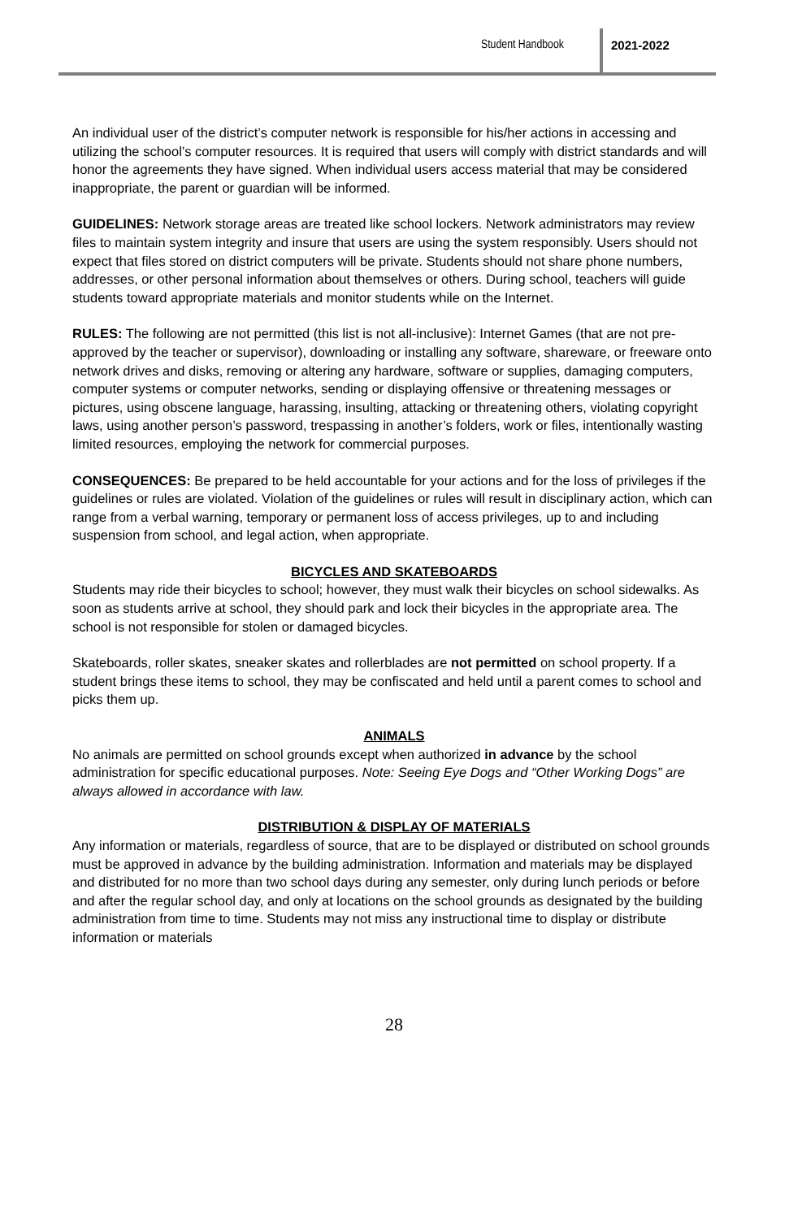Student Handbook 2021-2022
An individual user of the district’s computer network is responsible for his/her actions in accessing and utilizing the school’s computer resources. It is required that users will comply with district standards and will honor the agreements they have signed. When individual users access material that may be considered inappropriate, the parent or guardian will be informed.
GUIDELINES: Network storage areas are treated like school lockers. Network administrators may review files to maintain system integrity and insure that users are using the system responsibly. Users should not expect that files stored on district computers will be private. Students should not share phone numbers, addresses, or other personal information about themselves or others. During school, teachers will guide students toward appropriate materials and monitor students while on the Internet.
RULES: The following are not permitted (this list is not all-inclusive): Internet Games (that are not pre-approved by the teacher or supervisor), downloading or installing any software, shareware, or freeware onto network drives and disks, removing or altering any hardware, software or supplies, damaging computers, computer systems or computer networks, sending or displaying offensive or threatening messages or pictures, using obscene language, harassing, insulting, attacking or threatening others, violating copyright laws, using another person’s password, trespassing in another’s folders, work or files, intentionally wasting limited resources, employing the network for commercial purposes.
CONSEQUENCES: Be prepared to be held accountable for your actions and for the loss of privileges if the guidelines or rules are violated. Violation of the guidelines or rules will result in disciplinary action, which can range from a verbal warning, temporary or permanent loss of access privileges, up to and including suspension from school, and legal action, when appropriate.
BICYCLES AND SKATEBOARDS
Students may ride their bicycles to school; however, they must walk their bicycles on school sidewalks. As soon as students arrive at school, they should park and lock their bicycles in the appropriate area. The school is not responsible for stolen or damaged bicycles.
Skateboards, roller skates, sneaker skates and rollerblades are not permitted on school property. If a student brings these items to school, they may be confiscated and held until a parent comes to school and picks them up.
ANIMALS
No animals are permitted on school grounds except when authorized in advance by the school administration for specific educational purposes. Note: Seeing Eye Dogs and “Other Working Dogs” are always allowed in accordance with law.
DISTRIBUTION & DISPLAY OF MATERIALS
Any information or materials, regardless of source, that are to be displayed or distributed on school grounds must be approved in advance by the building administration. Information and materials may be displayed and distributed for no more than two school days during any semester, only during lunch periods or before and after the regular school day, and only at locations on the school grounds as designated by the building administration from time to time. Students may not miss any instructional time to display or distribute information or materials
28